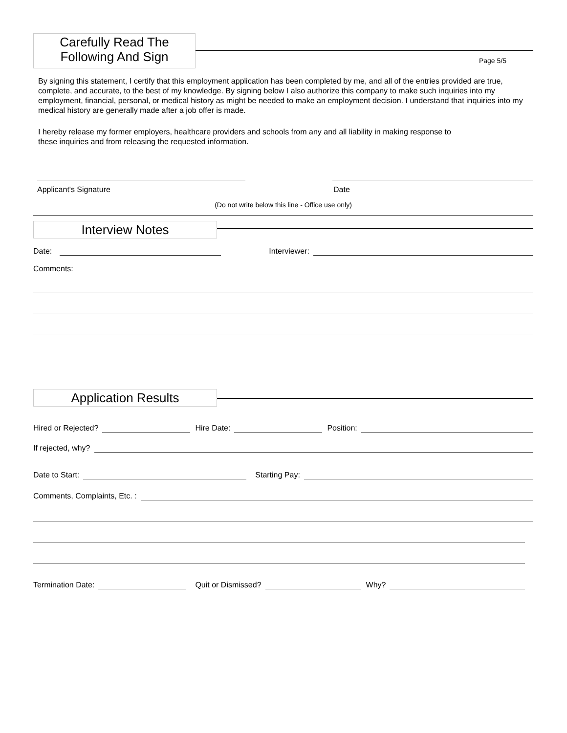Carefully Read The
Following And Sign
Page 5/5
By signing this statement, I certify that this employment application has been completed by me, and all of the entries provided are true, complete, and accurate, to the best of my knowledge. By signing below I also authorize this company to make such inquiries into my employment, financial, personal, or medical history as might be needed to make an employment decision. I understand that inquiries into my medical history are generally made after a job offer is made.
I hereby release my former employers, healthcare providers and schools from any and all liability in making response to
these inquiries and from releasing the requested information.
Applicant's Signature Date
(Do not write below this line - Office use only)
Interview Notes
Date:
Interviewer:
Comments:
Application Results
Hired or Rejected?
Hire Date:
Position:
If rejected, why?
Date to Start:
Starting Pay:
Comments, Complaints, Etc. :
Termination Date:
Quit or Dismissed?
Why?